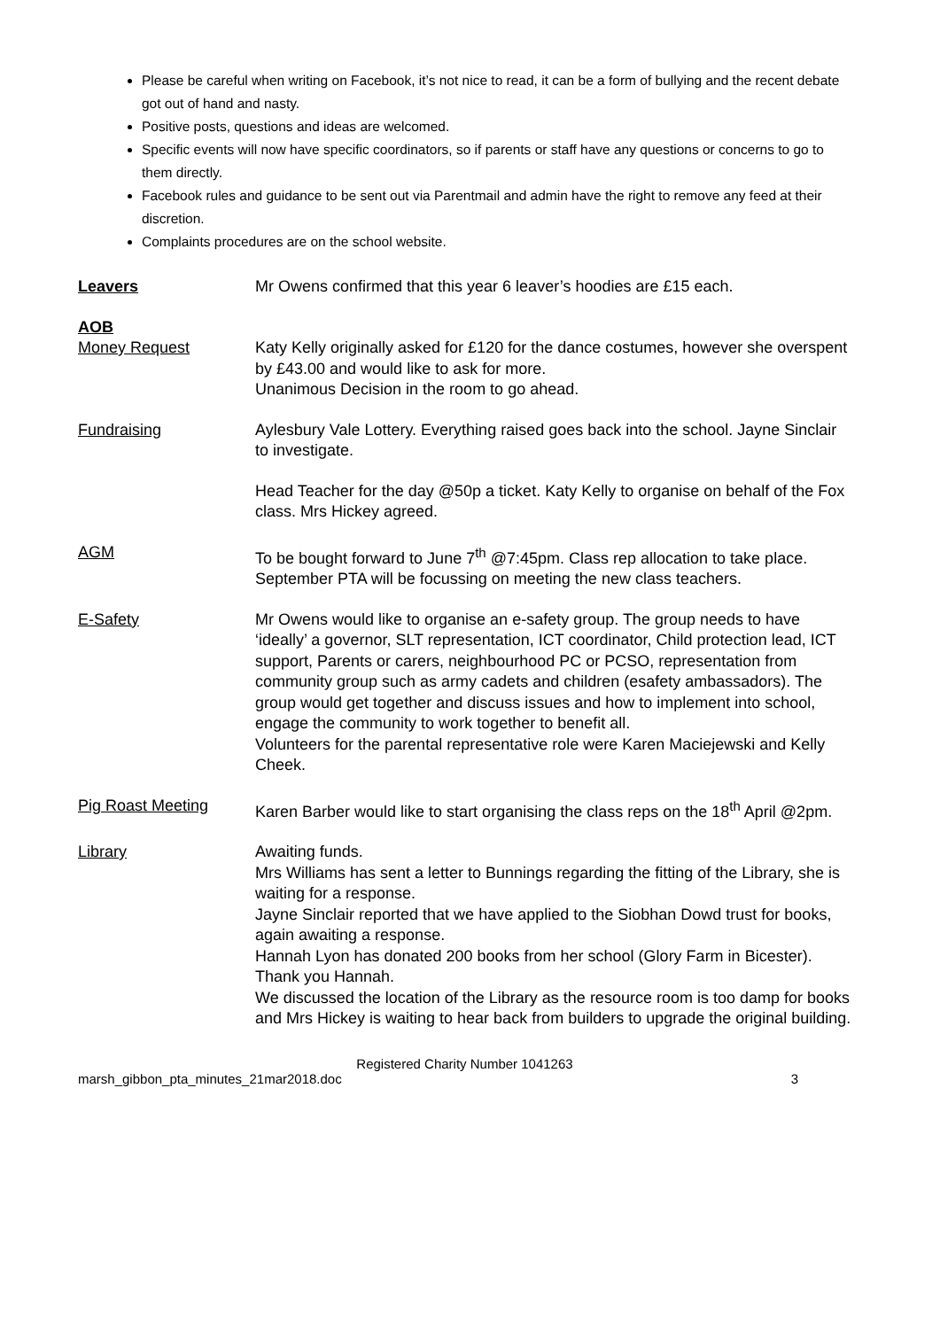Please be careful when writing on Facebook, it’s not nice to read, it can be a form of bullying and the recent debate got out of hand and nasty.
Positive posts, questions and ideas are welcomed.
Specific events will now have specific coordinators, so if parents or staff have any questions or concerns to go to them directly.
Facebook rules and guidance to be sent out via Parentmail and admin have the right to remove any feed at their discretion.
Complaints procedures are on the school website.
Leavers Mr Owens confirmed that this year 6 leaver’s hoodies are £15 each.
AOB
Money Request Katy Kelly originally asked for £120 for the dance costumes, however she overspent by £43.00 and would like to ask for more.
Unanimous Decision in the room to go ahead.
Fundraising Aylesbury Vale Lottery. Everything raised goes back into the school. Jayne Sinclair to investigate.
Head Teacher for the day @50p a ticket. Katy Kelly to organise on behalf of the Fox class. Mrs Hickey agreed.
AGM To be bought forward to June 7<sup>th</sup> @7:45pm. Class rep allocation to take place.
September PTA will be focussing on meeting the new class teachers.
E-Safety Mr Owens would like to organise an e-safety group. The group needs to have ‘ideally’ a governor, SLT representation, ICT coordinator, Child protection lead, ICT support, Parents or carers, neighbourhood PC or PCSO, representation from community group such as army cadets and children (esafety ambassadors). The group would get together and discuss issues and how to implement into school, engage the community to work together to benefit all.
Volunteers for the parental representative role were Karen Maciejewski and Kelly Cheek.
Pig Roast Meeting Karen Barber would like to start organising the class reps on the 18<sup>th</sup> April @2pm.
Library Awaiting funds.
Mrs Williams has sent a letter to Bunnings regarding the fitting of the Library, she is waiting for a response.
Jayne Sinclair reported that we have applied to the Siobhan Dowd trust for books, again awaiting a response.
Hannah Lyon has donated 200 books from her school (Glory Farm in Bicester). Thank you Hannah.
We discussed the location of the Library as the resource room is too damp for books and Mrs Hickey is waiting to hear back from builders to upgrade the original building.
Registered Charity Number 1041263
marsh_gibbon_pta_minutes_21mar2018.doc 3